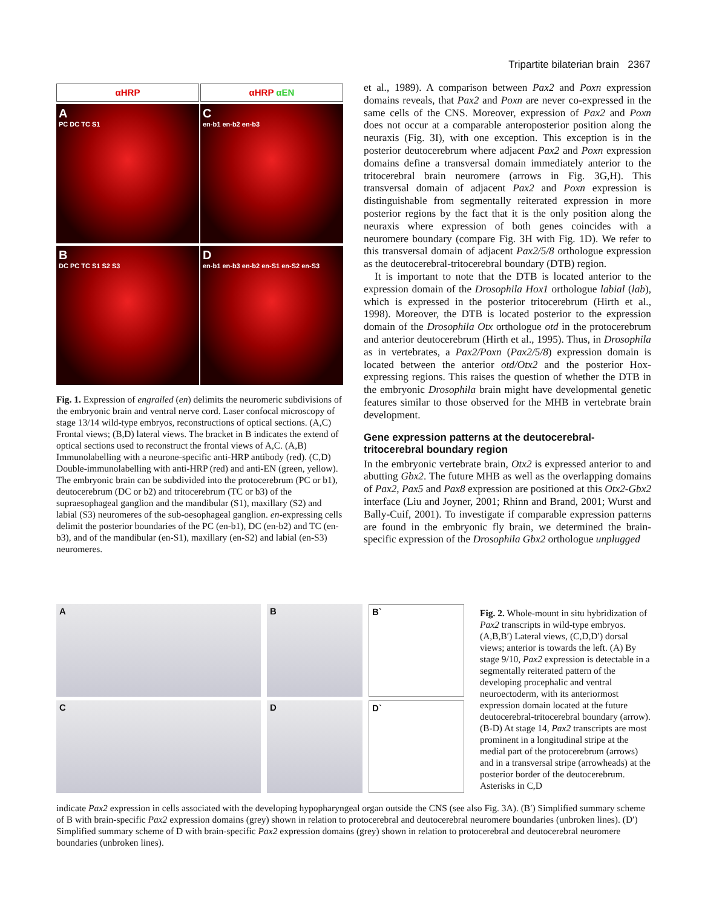Tripartite bilaterian brain 2367
αHRP
αHRP αEN
A
PC DC TC S1
Cen-b1 en-b2 en-b3
B
DC PC TC S1 S2 S3
Den-b1 en-b3 en-b2 en-S1 en-S2 en-S3
Fig. 1. Expression of engrailed (en) delimits the neuromeric subdivisions of the embryonic brain and ventral nerve cord. Laser confocal microscopy of stage 13/14 wild-type embryos, reconstructions of optical sections. (A,C) Frontal views; (B,D) lateral views. The bracket in B indicates the extend of optical sections used to reconstruct the frontal views of A,C. (A,B) Immunolabelling with a neurone-specific anti-HRP antibody (red). (C,D) Double-immunolabelling with anti-HRP (red) and anti-EN (green, yellow). The embryonic brain can be subdivided into the protocerebrum (PC or b1), deutocerebrum (DC or b2) and tritocerebrum (TC or b3) of the supraesophageal ganglion and the mandibular (S1), maxillary (S2) and labial (S3) neuromeres of the sub-oesophageal ganglion. en-expressing cells delimit the posterior boundaries of the PC (en-b1), DC (en-b2) and TC (en-b3), and of the mandibular (en-S1), maxillary (en-S2) and labial (en-S3) neuromeres.
et al., 1989). A comparison between Pax2 and Poxn expression domains reveals, that Pax2 and Poxn are never co-expressed in the same cells of the CNS. Moreover, expression of Pax2 and Poxn does not occur at a comparable anteroposterior position along the neuraxis (Fig. 3I), with one exception. This exception is in the posterior deutocerebrum where adjacent Pax2 and Poxn expression domains define a transversal domain immediately anterior to the tritocerebral brain neuromere (arrows in Fig. 3G,H). This transversal domain of adjacent Pax2 and Poxn expression is distinguishable from segmentally reiterated expression in more posterior regions by the fact that it is the only position along the neuraxis where expression of both genes coincides with a neuromere boundary (compare Fig. 3H with Fig. 1D). We refer to this transversal domain of adjacent Pax2/5/8 orthologue expression as the deutocerebral-tritocerebral boundary (DTB) region.
It is important to note that the DTB is located anterior to the expression domain of the Drosophila Hox1 orthologue labial (lab), which is expressed in the posterior tritocerebrum (Hirth et al., 1998). Moreover, the DTB is located posterior to the expression domain of the Drosophila Otx orthologue otd in the protocerebrum and anterior deutocerebrum (Hirth et al., 1995). Thus, in Drosophila as in vertebrates, a Pax2/Poxn (Pax2/5/8) expression domain is located between the anterior otd/Otx2 and the posterior Hox-expressing regions. This raises the question of whether the DTB in the embryonic Drosophila brain might have developmental genetic features similar to those observed for the MHB in vertebrate brain development.
Gene expression patterns at the deutocerebral-tritocerebral boundary region
In the embryonic vertebrate brain, Otx2 is expressed anterior to and abutting Gbx2. The future MHB as well as the overlapping domains of Pax2, Pax5 and Pax8 expression are positioned at this Otx2-Gbx2 interface (Liu and Joyner, 2001; Rhinn and Brand, 2001; Wurst and Bally-Cuif, 2001). To investigate if comparable expression patterns are found in the embryonic fly brain, we determined the brain-specific expression of the Drosophila Gbx2 orthologue unplugged
A
B
B`
C
D
D`
Fig. 2. Whole-mount in situ hybridization of Pax2 transcripts in wild-type embryos. (A,B,B′) Lateral views, (C,D,D′) dorsal views; anterior is towards the left. (A) By stage 9/10, Pax2 expression is detectable in a segmentally reiterated pattern of the developing procephalic and ventral neuroectoderm, with its anteriormost expression domain located at the future deutocerebral-tritocerebral boundary (arrow). (B-D) At stage 14, Pax2 transcripts are most prominent in a longitudinal stripe at the medial part of the protocerebrum (arrows) and in a transversal stripe (arrowheads) at the posterior border of the deutocerebrum. Asterisks in C,D
indicate Pax2 expression in cells associated with the developing hypopharyngeal organ outside the CNS (see also Fig. 3A). (B′) Simplified summary scheme of B with brain-specific Pax2 expression domains (grey) shown in relation to protocerebral and deutocerebral neuromere boundaries (unbroken lines). (D′) Simplified summary scheme of D with brain-specific Pax2 expression domains (grey) shown in relation to protocerebral and deutocerebral neuromere boundaries (unbroken lines).